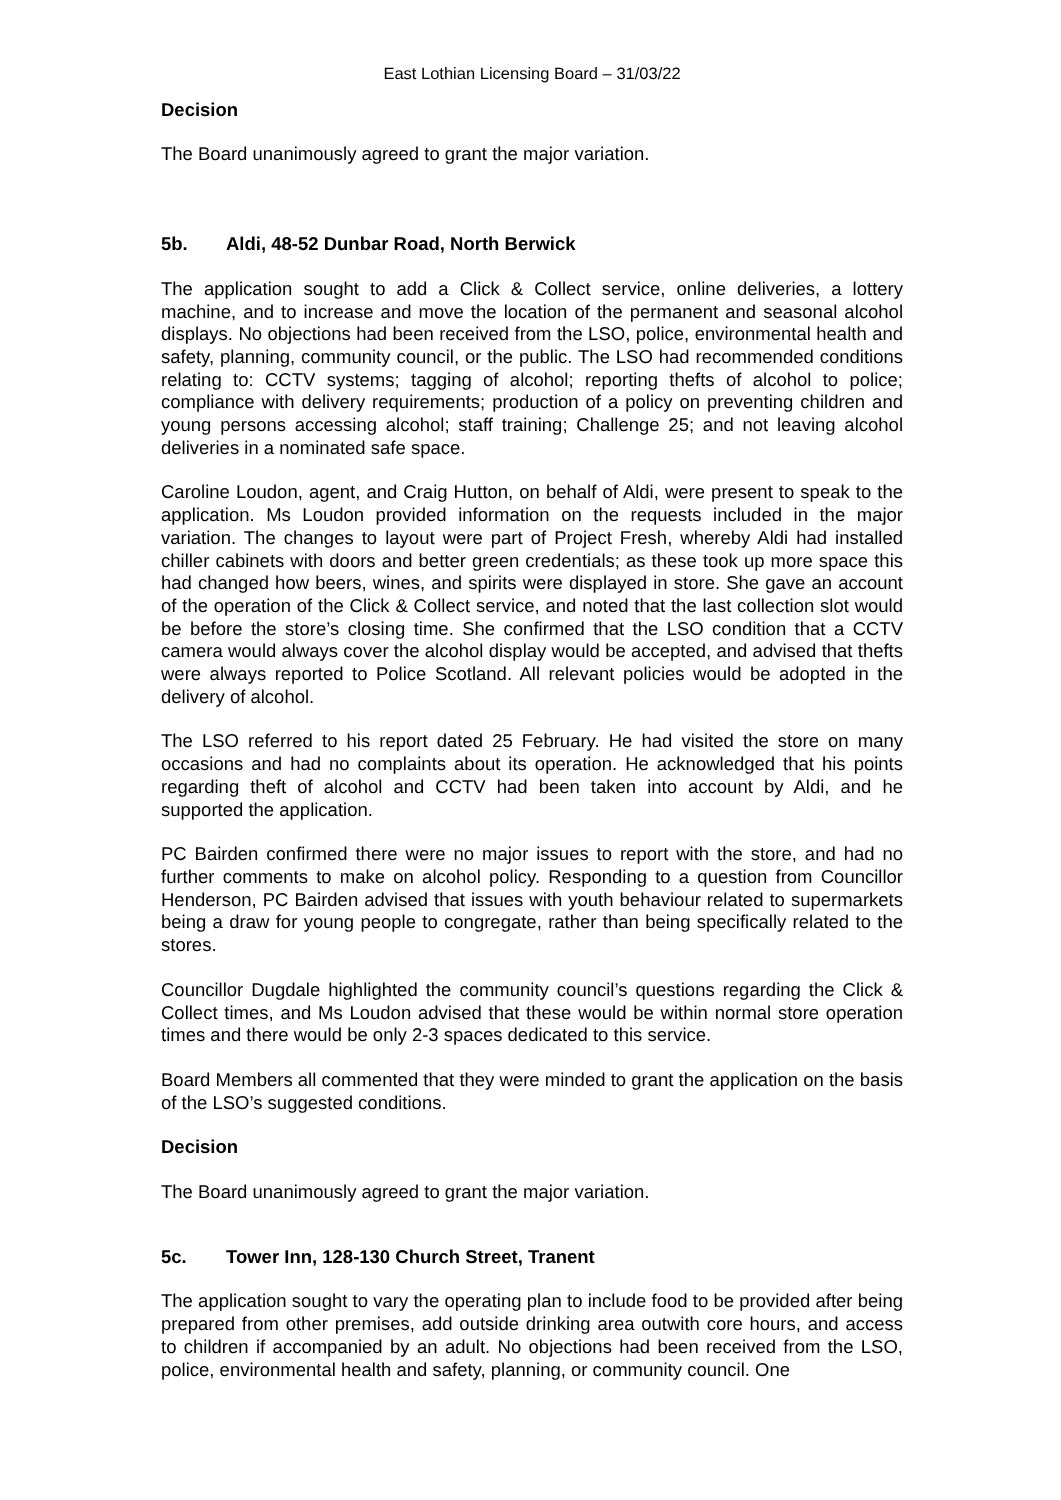East Lothian Licensing Board – 31/03/22
Decision
The Board unanimously agreed to grant the major variation.
5b. Aldi, 48-52 Dunbar Road, North Berwick
The application sought to add a Click & Collect service, online deliveries, a lottery machine, and to increase and move the location of the permanent and seasonal alcohol displays. No objections had been received from the LSO, police, environmental health and safety, planning, community council, or the public. The LSO had recommended conditions relating to: CCTV systems; tagging of alcohol; reporting thefts of alcohol to police; compliance with delivery requirements; production of a policy on preventing children and young persons accessing alcohol; staff training; Challenge 25; and not leaving alcohol deliveries in a nominated safe space.
Caroline Loudon, agent, and Craig Hutton, on behalf of Aldi, were present to speak to the application. Ms Loudon provided information on the requests included in the major variation. The changes to layout were part of Project Fresh, whereby Aldi had installed chiller cabinets with doors and better green credentials; as these took up more space this had changed how beers, wines, and spirits were displayed in store. She gave an account of the operation of the Click & Collect service, and noted that the last collection slot would be before the store’s closing time. She confirmed that the LSO condition that a CCTV camera would always cover the alcohol display would be accepted, and advised that thefts were always reported to Police Scotland. All relevant policies would be adopted in the delivery of alcohol.
The LSO referred to his report dated 25 February. He had visited the store on many occasions and had no complaints about its operation. He acknowledged that his points regarding theft of alcohol and CCTV had been taken into account by Aldi, and he supported the application.
PC Bairden confirmed there were no major issues to report with the store, and had no further comments to make on alcohol policy. Responding to a question from Councillor Henderson, PC Bairden advised that issues with youth behaviour related to supermarkets being a draw for young people to congregate, rather than being specifically related to the stores.
Councillor Dugdale highlighted the community council’s questions regarding the Click & Collect times, and Ms Loudon advised that these would be within normal store operation times and there would be only 2-3 spaces dedicated to this service.
Board Members all commented that they were minded to grant the application on the basis of the LSO’s suggested conditions.
Decision
The Board unanimously agreed to grant the major variation.
5c. Tower Inn, 128-130 Church Street, Tranent
The application sought to vary the operating plan to include food to be provided after being prepared from other premises, add outside drinking area outwith core hours, and access to children if accompanied by an adult. No objections had been received from the LSO, police, environmental health and safety, planning, or community council. One